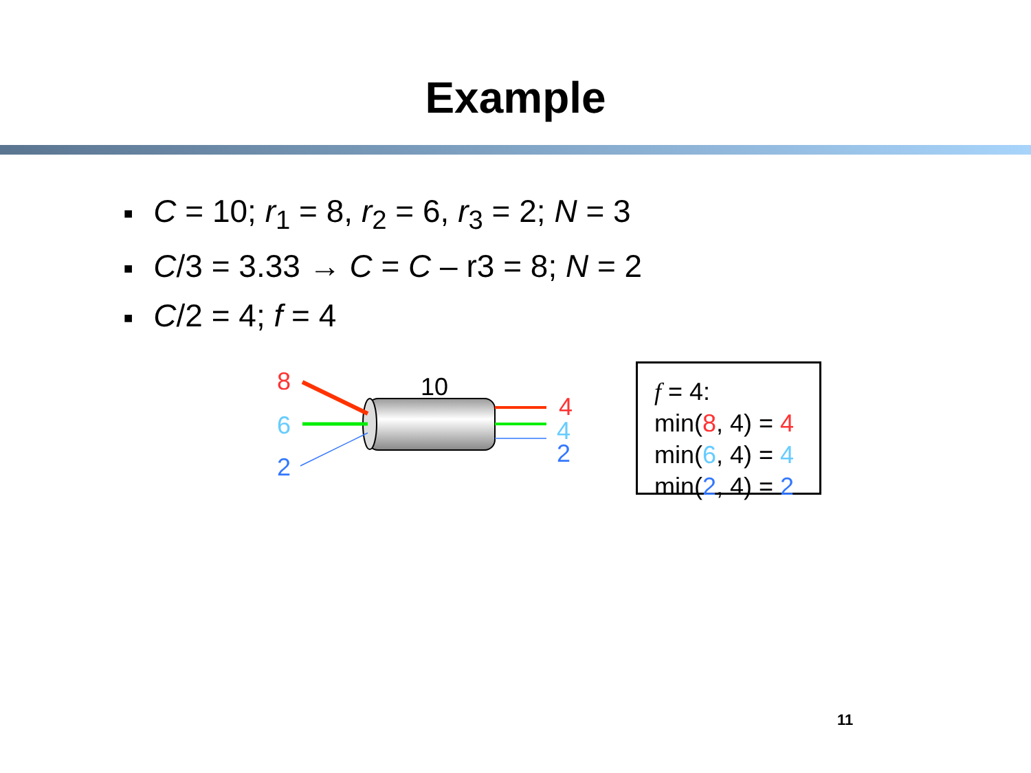Example
■ C = 10; r<sub>1</sub> = 8, r<sub>2</sub> = 6, r<sub>3</sub> = 2; N = 3
■ C/3 = 3.33 → C = C – r3 = 8; N = 2
■ C/2 = 4; f = 4
8 10
4
6 4
2
2
f = 4:
min(8, 4) = 4
min(6, 4) = 4
min(2, 4) = 2
11